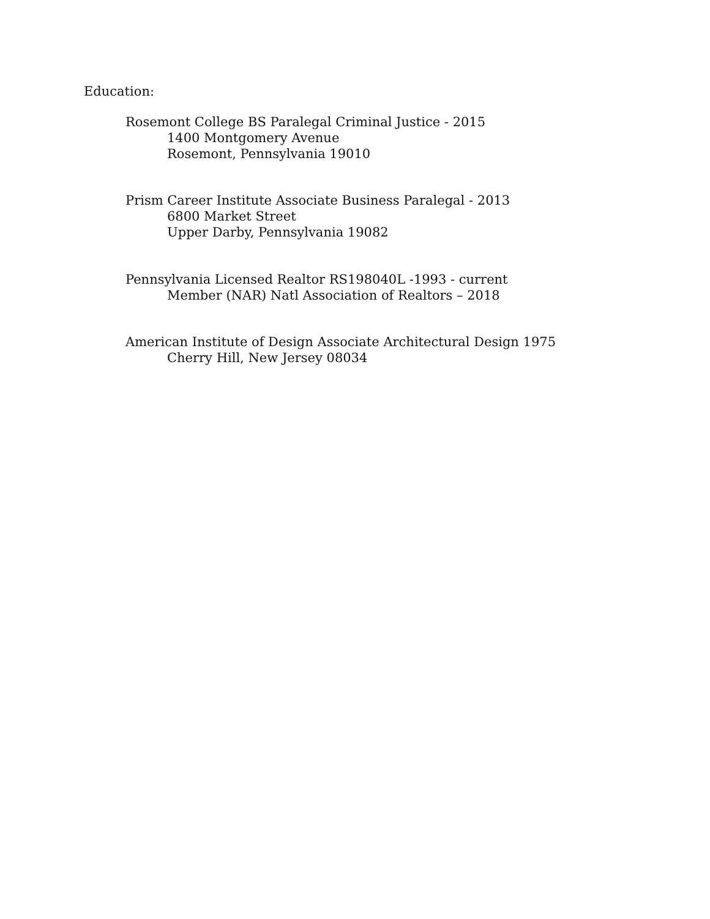Education:
Rosemont College BS Paralegal Criminal Justice - 2015
1400 Montgomery Avenue
Rosemont, Pennsylvania 19010
Prism Career Institute Associate Business Paralegal - 2013
6800 Market Street
Upper Darby, Pennsylvania 19082
Pennsylvania Licensed Realtor RS198040L -1993 - current
Member (NAR) Natl Association of Realtors – 2018
American Institute of Design Associate Architectural Design 1975
Cherry Hill, New Jersey 08034